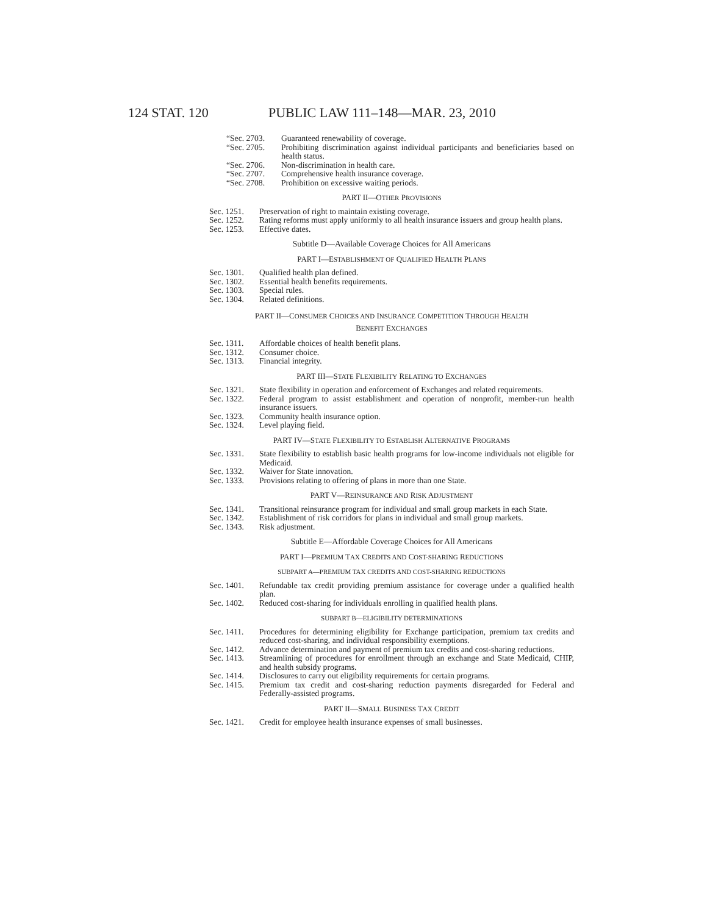124 STAT. 120 PUBLIC LAW 111–148—MAR. 23, 2010
“Sec. 2703. Guaranteed renewability of coverage.
“Sec. 2705. Prohibiting discrimination against individual participants and beneficiaries based on health status.
“Sec. 2706. Non-discrimination in health care.
“Sec. 2707. Comprehensive health insurance coverage.
“Sec. 2708. Prohibition on excessive waiting periods.
PART II—OTHER PROVISIONS
Sec. 1251. Preservation of right to maintain existing coverage.
Sec. 1252. Rating reforms must apply uniformly to all health insurance issuers and group health plans.
Sec. 1253. Effective dates.
Subtitle D—Available Coverage Choices for All Americans
PART I—ESTABLISHMENT OF QUALIFIED HEALTH PLANS
Sec. 1301. Qualified health plan defined.
Sec. 1302. Essential health benefits requirements.
Sec. 1303. Special rules.
Sec. 1304. Related definitions.
PART II—CONSUMER CHOICES AND INSURANCE COMPETITION THROUGH HEALTH
BENEFIT EXCHANGES
Sec. 1311. Affordable choices of health benefit plans.
Sec. 1312. Consumer choice.
Sec. 1313. Financial integrity.
PART III—STATE FLEXIBILITY RELATING TO EXCHANGES
Sec. 1321. State flexibility in operation and enforcement of Exchanges and related requirements.
Sec. 1322. Federal program to assist establishment and operation of nonprofit, member-run health insurance issuers.
Sec. 1323. Community health insurance option.
Sec. 1324. Level playing field.
PART IV—STATE FLEXIBILITY TO ESTABLISH ALTERNATIVE PROGRAMS
Sec. 1331. State flexibility to establish basic health programs for low-income individuals not eligible for Medicaid.
Sec. 1332. Waiver for State innovation.
Sec. 1333. Provisions relating to offering of plans in more than one State.
PART V—REINSURANCE AND RISK ADJUSTMENT
Sec. 1341. Transitional reinsurance program for individual and small group markets in each State.
Sec. 1342. Establishment of risk corridors for plans in individual and small group markets.
Sec. 1343. Risk adjustment.
Subtitle E—Affordable Coverage Choices for All Americans
PART I—PREMIUM TAX CREDITS AND COST-SHARING REDUCTIONS
SUBPART A—PREMIUM TAX CREDITS AND COST-SHARING REDUCTIONS
Sec. 1401. Refundable tax credit providing premium assistance for coverage under a qualified health plan.
Sec. 1402. Reduced cost-sharing for individuals enrolling in qualified health plans.
SUBPART B—ELIGIBILITY DETERMINATIONS
Sec. 1411. Procedures for determining eligibility for Exchange participation, premium tax credits and reduced cost-sharing, and individual responsibility exemptions.
Sec. 1412. Advance determination and payment of premium tax credits and cost-sharing reductions.
Sec. 1413. Streamlining of procedures for enrollment through an exchange and State Medicaid, CHIP, and health subsidy programs.
Sec. 1414. Disclosures to carry out eligibility requirements for certain programs.
Sec. 1415. Premium tax credit and cost-sharing reduction payments disregarded for Federal and Federally-assisted programs.
PART II—SMALL BUSINESS TAX CREDIT
Sec. 1421. Credit for employee health insurance expenses of small businesses.